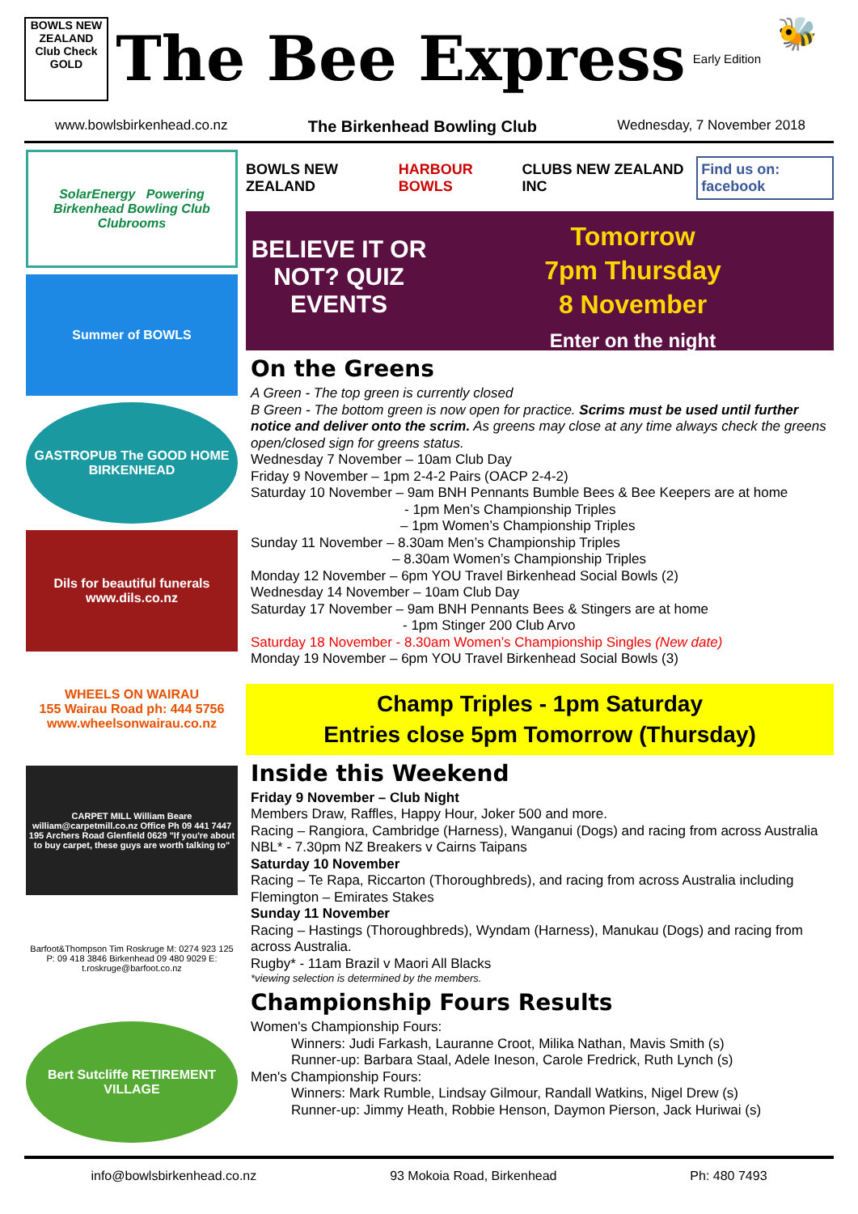BOWLS NEW ZEALAND
Club Check
GOLD
The Bee Express
Early Edition
🐝
www.bowlsbirkenhead.co.nz The Birkenhead Bowling Club Wednesday, 7 November 2018
SolarEnergy Powering Birkenhead Bowling Club Clubrooms
Summer of BOWLS
GASTROPUB The GOOD HOME BIRKENHEAD
Dils for beautiful funerals www.dils.co.nz
WHEELS ON WAIRAU
155 Wairau Road ph: 444 5756 www.wheelsonwairau.co.nz
CARPET MILL William Beare william@carpetmill.co.nz Office Ph 09 441 7447 195 Archers Road Glenfield 0629 "If you're about to buy carpet, these guys are worth talking to"
Barfoot&Thompson Tim Roskruge M: 0274 923 125 P: 09 418 3846 Birkenhead 09 480 9029 E: t.roskruge@barfoot.co.nz
Bert Sutcliffe RETIREMENT VILLAGE
BOWLS NEW ZEALAND HARBOUR BOWLS CLUBS NEW ZEALAND INC Find us on: facebook
BELIEVE IT OR NOT? QUIZ EVENTS
Tomorrow
7pm Thursday
8 November
Enter on the night
On the Greens
A Green - The top green is currently closed
B Green - The bottom green is now open for practice. Scrims must be used until further notice and deliver onto the scrim. As greens may close at any time always check the greens open/closed sign for greens status.
Wednesday 7 November – 10am Club Day
Friday 9 November – 1pm 2-4-2 Pairs (OACP 2-4-2)
Saturday 10 November – 9am BNH Pennants Bumble Bees & Bee Keepers are at home
- 1pm Men’s Championship Triples
– 1pm Women’s Championship Triples
Sunday 11 November – 8.30am Men’s Championship Triples
– 8.30am Women’s Championship Triples
Monday 12 November – 6pm YOU Travel Birkenhead Social Bowls (2)
Wednesday 14 November – 10am Club Day
Saturday 17 November – 9am BNH Pennants Bees & Stingers are at home
- 1pm Stinger 200 Club Arvo
Saturday 18 November - 8.30am Women’s Championship Singles (New date)
Monday 19 November – 6pm YOU Travel Birkenhead Social Bowls (3)
Champ Triples - 1pm Saturday
Entries close 5pm Tomorrow (Thursday)
Inside this Weekend
Friday 9 November – Club Night
Members Draw, Raffles, Happy Hour, Joker 500 and more.
Racing – Rangiora, Cambridge (Harness), Wanganui (Dogs) and racing from across Australia
NBL* - 7.30pm NZ Breakers v Cairns Taipans
Saturday 10 November
Racing – Te Rapa, Riccarton (Thoroughbreds), and racing from across Australia including Flemington – Emirates Stakes
Sunday 11 November
Racing – Hastings (Thoroughbreds), Wyndam (Harness), Manukau (Dogs) and racing from across Australia.
Rugby* - 11am Brazil v Maori All Blacks
*viewing selection is determined by the members.
Championship Fours Results
Women's Championship Fours:
Winners: Judi Farkash, Lauranne Croot, Milika Nathan, Mavis Smith (s)
Runner-up: Barbara Staal, Adele Ineson, Carole Fredrick, Ruth Lynch (s)
Men's Championship Fours:
Winners: Mark Rumble, Lindsay Gilmour, Randall Watkins, Nigel Drew (s)
Runner-up: Jimmy Heath, Robbie Henson, Daymon Pierson, Jack Huriwai (s)
info@bowlsbirkenhead.co.nz 93 Mokoia Road, Birkenhead Ph: 480 7493